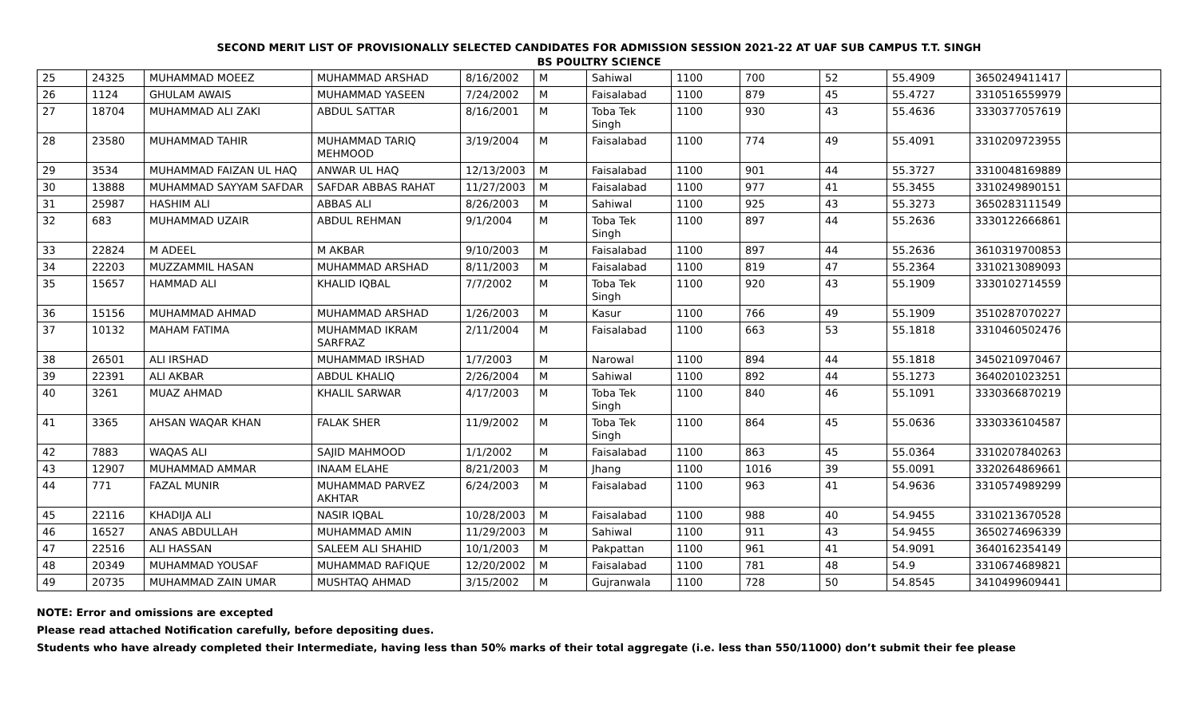SECOND MERIT LIST OF PROVISIONALLY SELECTED CANDIDATES FOR ADMISSION SESSION 2021-22 AT UAF SUB CAMPUS T.T. SINGH
BS POULTRY SCIENCE
| 25 | 24325 | MUHAMMAD MOEEZ | MUHAMMAD ARSHAD | 8/16/2002 | M | Sahiwal | 1100 | 700 | 52 | 55.4909 | 3650249411417 | |
| 26 | 1124 | GHULAM AWAIS | MUHAMMAD YASEEN | 7/24/2002 | M | Faisalabad | 1100 | 879 | 45 | 55.4727 | 3310516559979 | |
| 27 | 18704 | MUHAMMAD ALI ZAKI | ABDUL SATTAR | 8/16/2001 | M | Toba Tek Singh | 1100 | 930 | 43 | 55.4636 | 3330377057619 | |
| 28 | 23580 | MUHAMMAD TAHIR | MUHAMMAD TARIQ MEHMOOD | 3/19/2004 | M | Faisalabad | 1100 | 774 | 49 | 55.4091 | 3310209723955 | |
| 29 | 3534 | MUHAMMAD FAIZAN UL HAQ | ANWAR UL HAQ | 12/13/2003 | M | Faisalabad | 1100 | 901 | 44 | 55.3727 | 3310048169889 | |
| 30 | 13888 | MUHAMMAD SAYYAM SAFDAR | SAFDAR ABBAS RAHAT | 11/27/2003 | M | Faisalabad | 1100 | 977 | 41 | 55.3455 | 3310249890151 | |
| 31 | 25987 | HASHIM ALI | ABBAS ALI | 8/26/2003 | M | Sahiwal | 1100 | 925 | 43 | 55.3273 | 3650283111549 | |
| 32 | 683 | MUHAMMAD UZAIR | ABDUL REHMAN | 9/1/2004 | M | Toba Tek Singh | 1100 | 897 | 44 | 55.2636 | 3330122666861 | |
| 33 | 22824 | M ADEEL | M AKBAR | 9/10/2003 | M | Faisalabad | 1100 | 897 | 44 | 55.2636 | 3610319700853 | |
| 34 | 22203 | MUZZAMMIL HASAN | MUHAMMAD ARSHAD | 8/11/2003 | M | Faisalabad | 1100 | 819 | 47 | 55.2364 | 3310213089093 | |
| 35 | 15657 | HAMMAD ALI | KHALID IQBAL | 7/7/2002 | M | Toba Tek Singh | 1100 | 920 | 43 | 55.1909 | 3330102714559 | |
| 36 | 15156 | MUHAMMAD AHMAD | MUHAMMAD ARSHAD | 1/26/2003 | M | Kasur | 1100 | 766 | 49 | 55.1909 | 3510287070227 | |
| 37 | 10132 | MAHAM FATIMA | MUHAMMAD IKRAM SARFRAZ | 2/11/2004 | M | Faisalabad | 1100 | 663 | 53 | 55.1818 | 3310460502476 | |
| 38 | 26501 | ALI IRSHAD | MUHAMMAD IRSHAD | 1/7/2003 | M | Narowal | 1100 | 894 | 44 | 55.1818 | 3450210970467 | |
| 39 | 22391 | ALI AKBAR | ABDUL KHALIQ | 2/26/2004 | M | Sahiwal | 1100 | 892 | 44 | 55.1273 | 3640201023251 | |
| 40 | 3261 | MUAZ AHMAD | KHALIL SARWAR | 4/17/2003 | M | Toba Tek Singh | 1100 | 840 | 46 | 55.1091 | 3330366870219 | |
| 41 | 3365 | AHSAN WAQAR KHAN | FALAK SHER | 11/9/2002 | M | Toba Tek Singh | 1100 | 864 | 45 | 55.0636 | 3330336104587 | |
| 42 | 7883 | WAQAS ALI | SAJID MAHMOOD | 1/1/2002 | M | Faisalabad | 1100 | 863 | 45 | 55.0364 | 3310207840263 | |
| 43 | 12907 | MUHAMMAD AMMAR | INAAM ELAHE | 8/21/2003 | M | Jhang | 1100 | 1016 | 39 | 55.0091 | 3320264869661 | |
| 44 | 771 | FAZAL MUNIR | MUHAMMAD PARVEZ AKHTAR | 6/24/2003 | M | Faisalabad | 1100 | 963 | 41 | 54.9636 | 3310574989299 | |
| 45 | 22116 | KHADIJA ALI | NASIR IQBAL | 10/28/2003 | M | Faisalabad | 1100 | 988 | 40 | 54.9455 | 3310213670528 | |
| 46 | 16527 | ANAS ABDULLAH | MUHAMMAD AMIN | 11/29/2003 | M | Sahiwal | 1100 | 911 | 43 | 54.9455 | 3650274696339 | |
| 47 | 22516 | ALI HASSAN | SALEEM ALI SHAHID | 10/1/2003 | M | Pakpattan | 1100 | 961 | 41 | 54.9091 | 3640162354149 | |
| 48 | 20349 | MUHAMMAD YOUSAF | MUHAMMAD RAFIQUE | 12/20/2002 | M | Faisalabad | 1100 | 781 | 48 | 54.9 | 3310674689821 | |
| 49 | 20735 | MUHAMMAD ZAIN UMAR | MUSHTAQ AHMAD | 3/15/2002 | M | Gujranwala | 1100 | 728 | 50 | 54.8545 | 3410499609441 | |
NOTE: Error and omissions are excepted
Please read attached Notification carefully, before depositing dues.
Students who have already completed their Intermediate, having less than 50% marks of their total aggregate (i.e. less than 550/11000) don’t submit their fee please